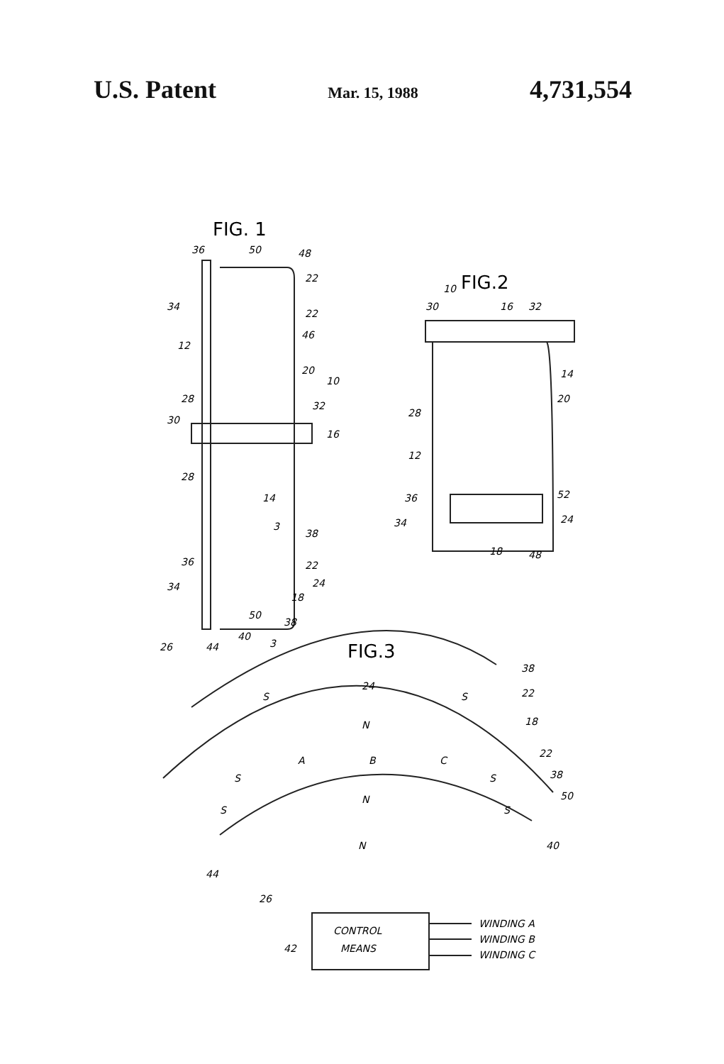U.S. Patent Mar. 15, 1988 4,731,554
FIG. 1
FIG.2
FIG.3
36
50
48
22
34
22
46
12
20
10
28
32
30
16
28
14
3
38
36
22
34
24
18
50
38
40
26
44
3
10
30
16
32
14
20
28
12
36
52
34
24
18
48
38
22
24
18
22
38
50
40
44
26
42
S
S
N
A
B
C
S
S
N
S
S
N
CONTROL
MEANS
WINDING A
WINDING B
WINDING C